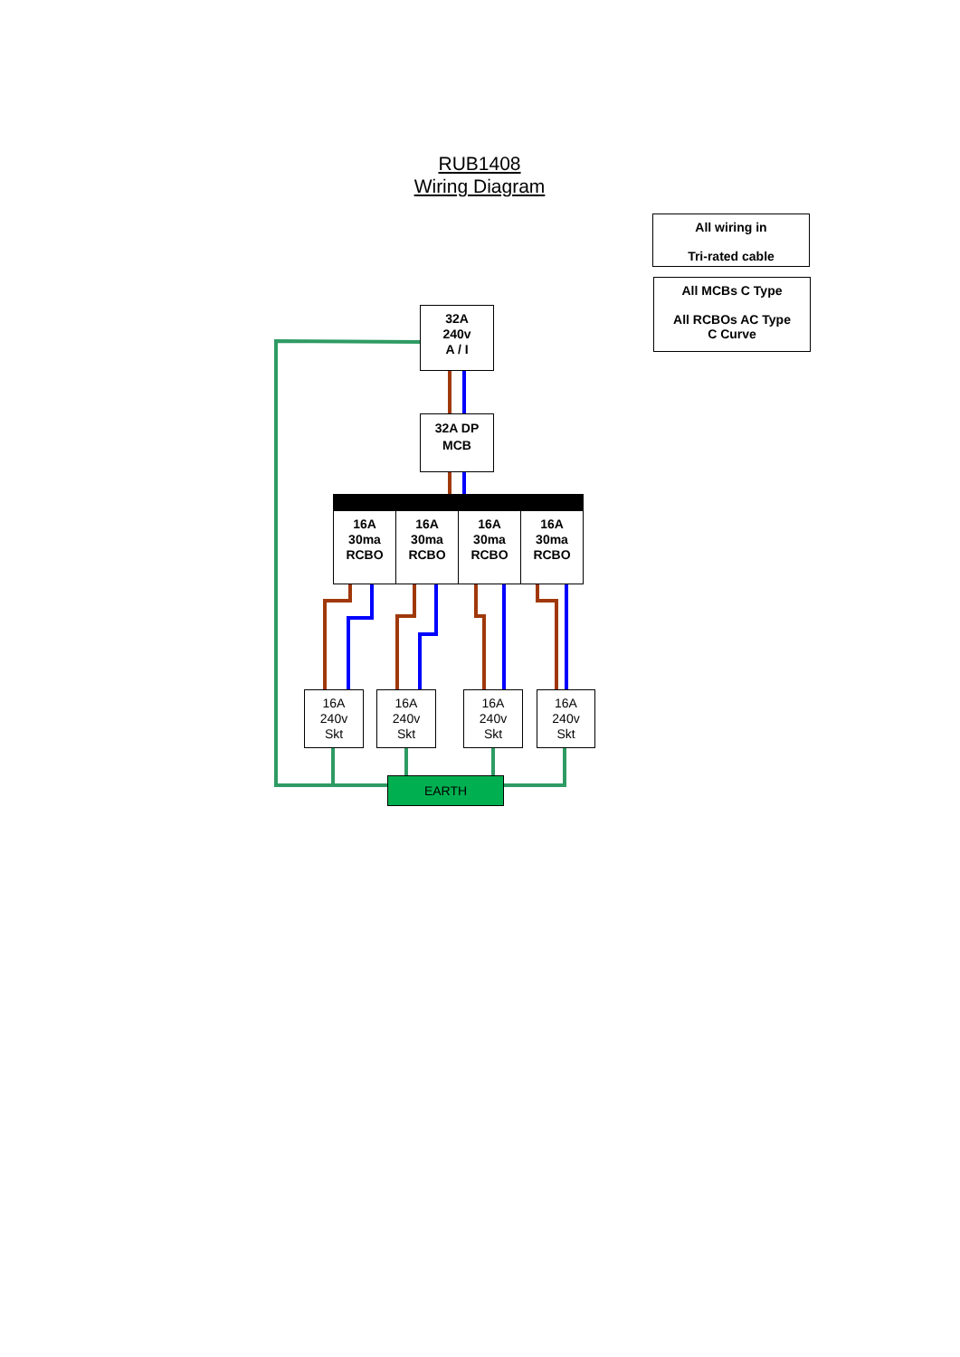RUB1408
Wiring Diagram
All wiring in
Tri-rated cable
All MCBs C Type
All RCBOs AC Type
C Curve
32A
240v
A / I
32A DP
MCB
16A
30ma
RCBO
16A
30ma
RCBO
16A
30ma
RCBO
16A
30ma
RCBO
16A
240v
Skt
16A
240v
Skt
16A
240v
Skt
16A
240v
Skt
EARTH